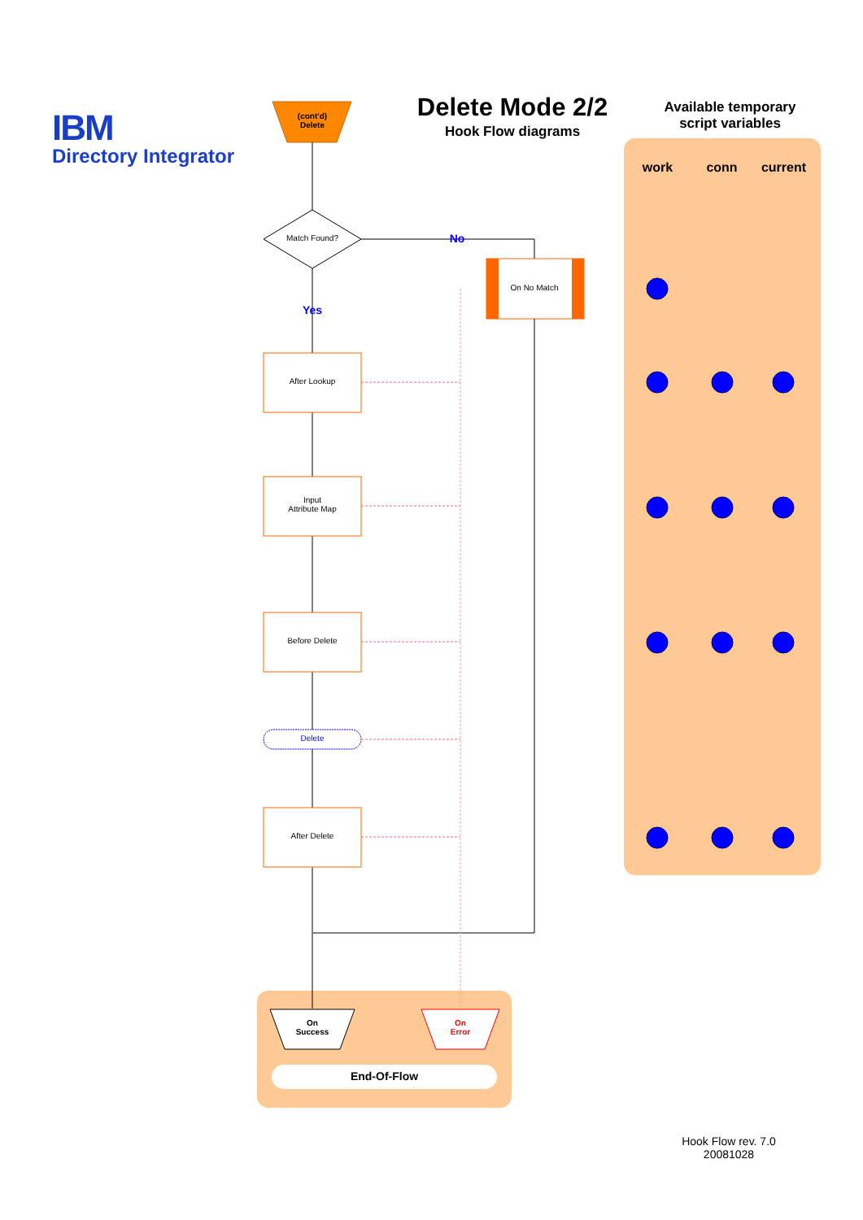IBM
Directory Integrator
(cont'd)
Delete
Delete Mode 2/2
Hook Flow diagrams
Available temporary
script variables
work conn
current
Match Found? No
On No Match
Yes
After Lookup
Input
Attribute Map
Before Delete
Delete
After Delete
On
Success
On
Error
End-Of-Flow
Hook Flow rev. 7.0
20081028